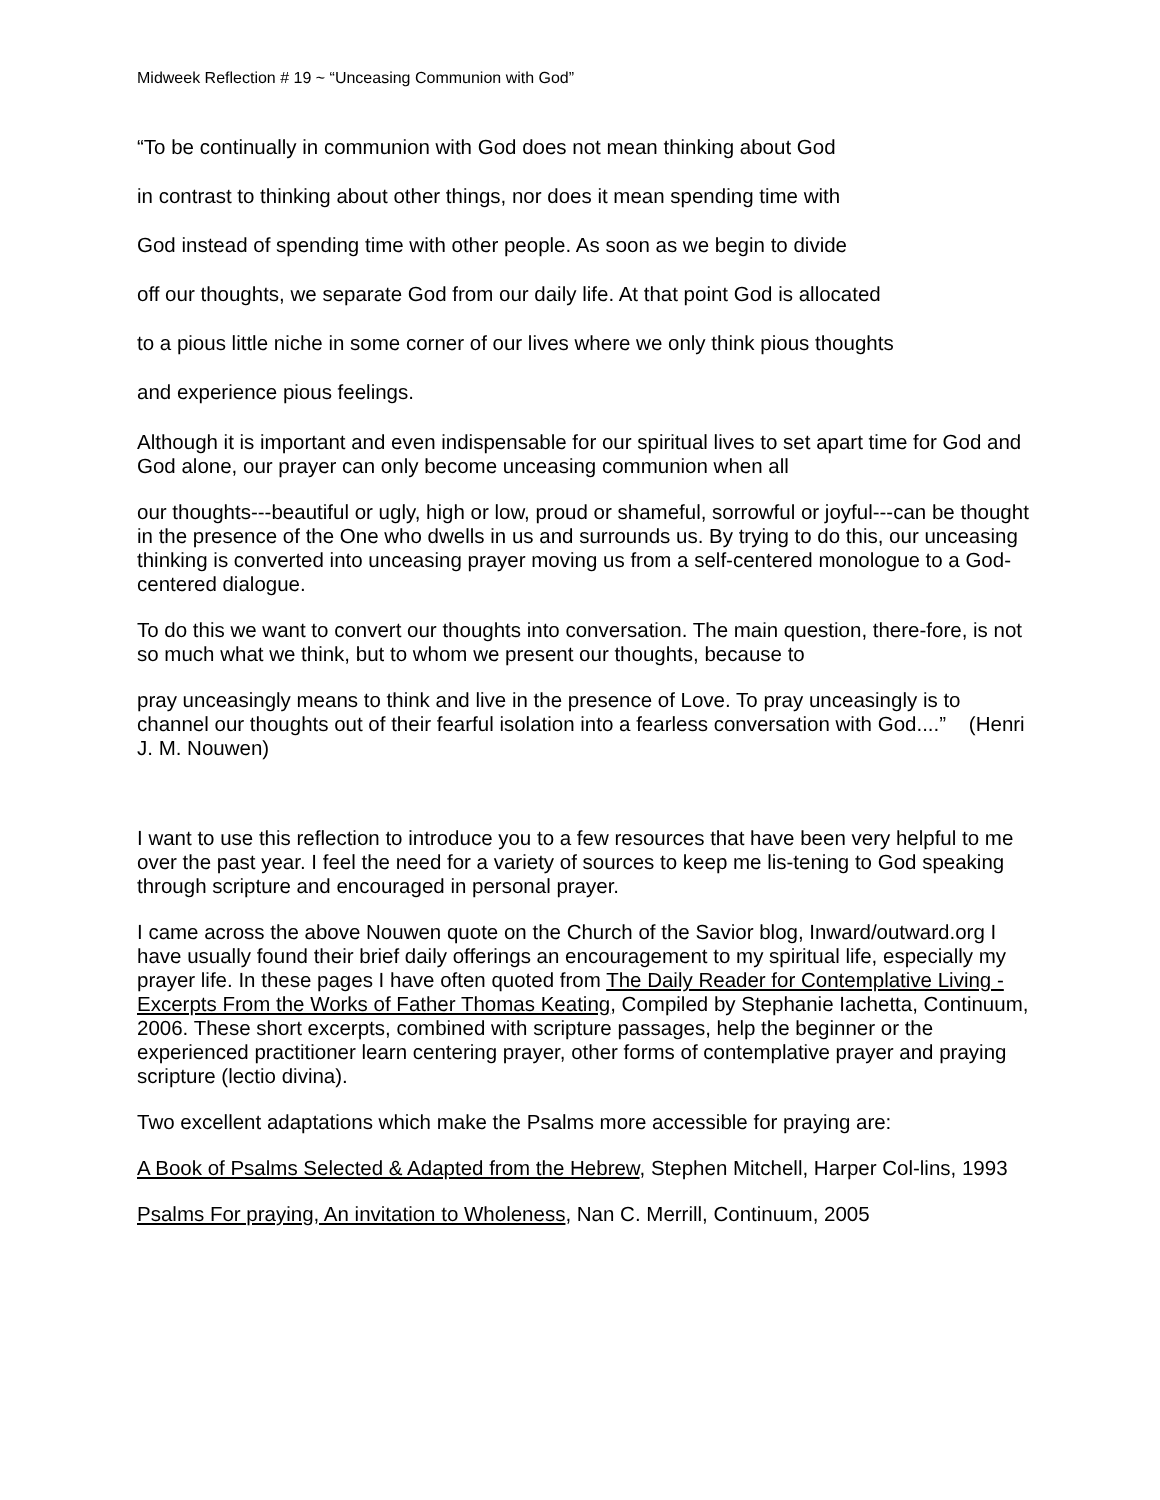Midweek Reflection # 19 ~ “Unceasing Communion with God”
“To be continually in communion with God does not mean thinking about God
in contrast to thinking about other things, nor does it mean spending time with
God instead of spending time with other people. As soon as we begin to divide
off our thoughts, we separate God from our daily life. At that point God is allocated
to a pious little niche in some corner of our lives where we only think pious thoughts
and experience pious feelings.
Although it is important and even indispensable for our spiritual lives to set apart time for God and God alone, our prayer can only become unceasing communion when all
our thoughts---beautiful or ugly, high or low, proud or shameful, sorrowful or joyful---can be thought in the presence of the One who dwells in us and surrounds us. By trying to do this, our unceasing thinking is converted into unceasing prayer moving us from a self-centered monologue to a God-centered dialogue.
To do this we want to convert our thoughts into conversation. The main question, there-fore, is not so much what we think, but to whom we present our thoughts, because to
pray unceasingly means to think and live in the presence of Love. To pray unceasingly is to channel our thoughts out of their fearful isolation into a fearless conversation with God....” (Henri J. M. Nouwen)
I want to use this reflection to introduce you to a few resources that have been very helpful to me over the past year. I feel the need for a variety of sources to keep me lis-tening to God speaking through scripture and encouraged in personal prayer.
I came across the above Nouwen quote on the Church of the Savior blog, Inward/outward.org I have usually found their brief daily offerings an encouragement to my spiritual life, especially my prayer life. In these pages I have often quoted from The Daily Reader for Contemplative Living - Excerpts From the Works of Father Thomas Keating, Compiled by Stephanie Iachetta, Continuum, 2006. These short excerpts, combined with scripture passages, help the beginner or the experienced practitioner learn centering prayer, other forms of contemplative prayer and praying scripture (lectio divina).
Two excellent adaptations which make the Psalms more accessible for praying are:
A Book of Psalms Selected & Adapted from the Hebrew, Stephen Mitchell, Harper Col-lins, 1993
Psalms For praying, An invitation to Wholeness, Nan C. Merrill, Continuum, 2005